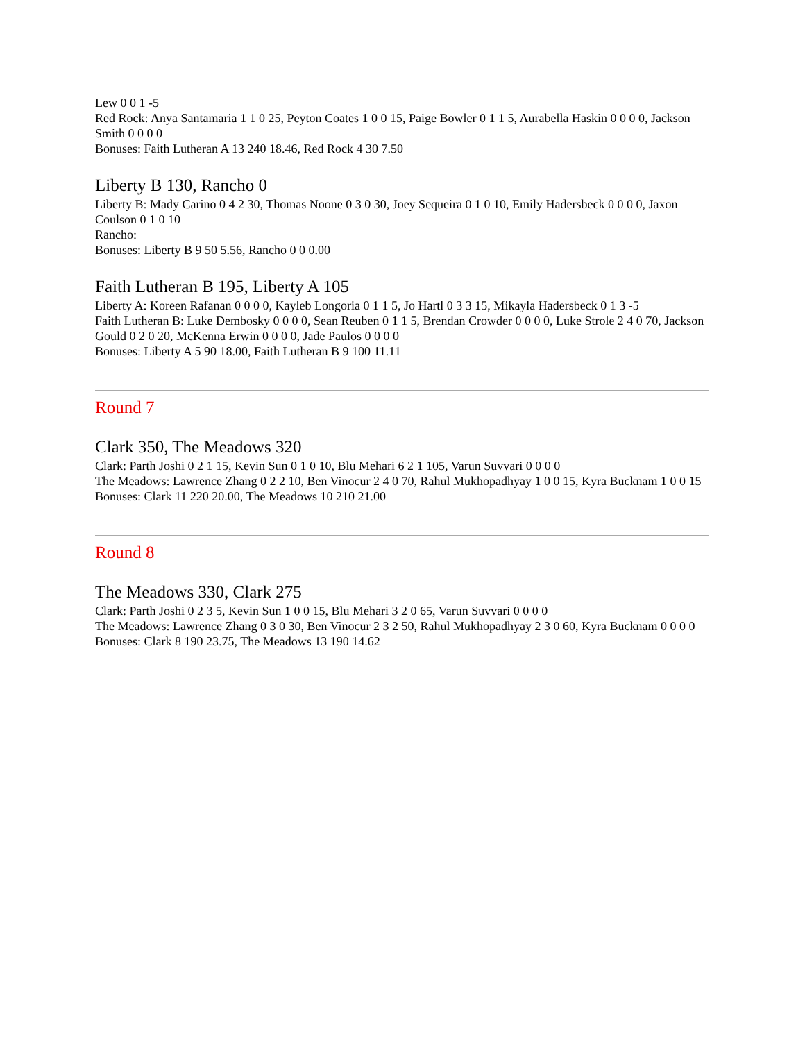Lew 0 0 1 -5
Red Rock: Anya Santamaria 1 1 0 25, Peyton Coates 1 0 0 15, Paige Bowler 0 1 1 5, Aurabella Haskin 0 0 0 0, Jackson Smith 0 0 0 0
Bonuses: Faith Lutheran A 13 240 18.46, Red Rock 4 30 7.50
Liberty B 130, Rancho 0
Liberty B: Mady Carino 0 4 2 30, Thomas Noone 0 3 0 30, Joey Sequeira 0 1 0 10, Emily Hadersbeck 0 0 0 0, Jaxon Coulson 0 1 0 10
Rancho:
Bonuses: Liberty B 9 50 5.56, Rancho 0 0 0.00
Faith Lutheran B 195, Liberty A 105
Liberty A: Koreen Rafanan 0 0 0 0, Kayleb Longoria 0 1 1 5, Jo Hartl 0 3 3 15, Mikayla Hadersbeck 0 1 3 -5
Faith Lutheran B: Luke Dembosky 0 0 0 0, Sean Reuben 0 1 1 5, Brendan Crowder 0 0 0 0, Luke Strole 2 4 0 70, Jackson Gould 0 2 0 20, McKenna Erwin 0 0 0 0, Jade Paulos 0 0 0 0
Bonuses: Liberty A 5 90 18.00, Faith Lutheran B 9 100 11.11
Round 7
Clark 350, The Meadows 320
Clark: Parth Joshi 0 2 1 15, Kevin Sun 0 1 0 10, Blu Mehari 6 2 1 105, Varun Suvvari 0 0 0 0
The Meadows: Lawrence Zhang 0 2 2 10, Ben Vinocur 2 4 0 70, Rahul Mukhopadhyay 1 0 0 15, Kyra Bucknam 1 0 0 15
Bonuses: Clark 11 220 20.00, The Meadows 10 210 21.00
Round 8
The Meadows 330, Clark 275
Clark: Parth Joshi 0 2 3 5, Kevin Sun 1 0 0 15, Blu Mehari 3 2 0 65, Varun Suvvari 0 0 0 0
The Meadows: Lawrence Zhang 0 3 0 30, Ben Vinocur 2 3 2 50, Rahul Mukhopadhyay 2 3 0 60, Kyra Bucknam 0 0 0 0
Bonuses: Clark 8 190 23.75, The Meadows 13 190 14.62